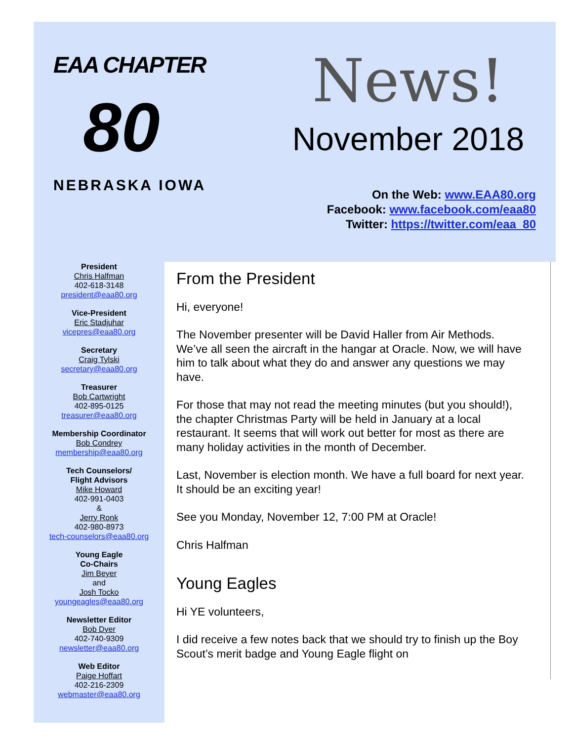EAA CHAPTER
80
NEBRASKA IOWA
News!
November 2018
On the Web: www.EAA80.org
Facebook: www.facebook.com/eaa80
Twitter: https://twitter.com/eaa_80
President
Chris Halfman
402-618-3148
president@eaa80.org
Vice-President
Eric Stadjuhar
vicepres@eaa80.org
Secretary
Craig Tylski
secretary@eaa80.org
Treasurer
Bob Cartwright
402-895-0125
treasurer@eaa80.org
Membership Coordinator
Bob Condrey
membership@eaa80.org
Tech Counselors/
Flight Advisors
Mike Howard
402-991-0403
&
Jerry Ronk
402-980-8973
tech-counselors@eaa80.org
Young Eagle
Co-Chairs
Jim Beyer
and
Josh Tocko
youngeagles@eaa80.org
Newsletter Editor
Bob Dyer
402-740-9309
newsletter@eaa80.org
Web Editor
Paige Hoffart
402-216-2309
webmaster@eaa80.org
From the President
Hi, everyone!
The November presenter will be David Haller from Air Methods. We’ve all seen the aircraft in the hangar at Oracle. Now, we will have him to talk about what they do and answer any questions we may have.
For those that may not read the meeting minutes (but you should!), the chapter Christmas Party will be held in January at a local restaurant. It seems that will work out better for most as there are many holiday activities in the month of December.
Last, November is election month. We have a full board for next year. It should be an exciting year!
See you Monday, November 12, 7:00 PM at Oracle!
Chris Halfman
Young Eagles
Hi YE volunteers,
I did receive a few notes back that we should try to finish up the Boy Scout’s merit badge and Young Eagle flight on